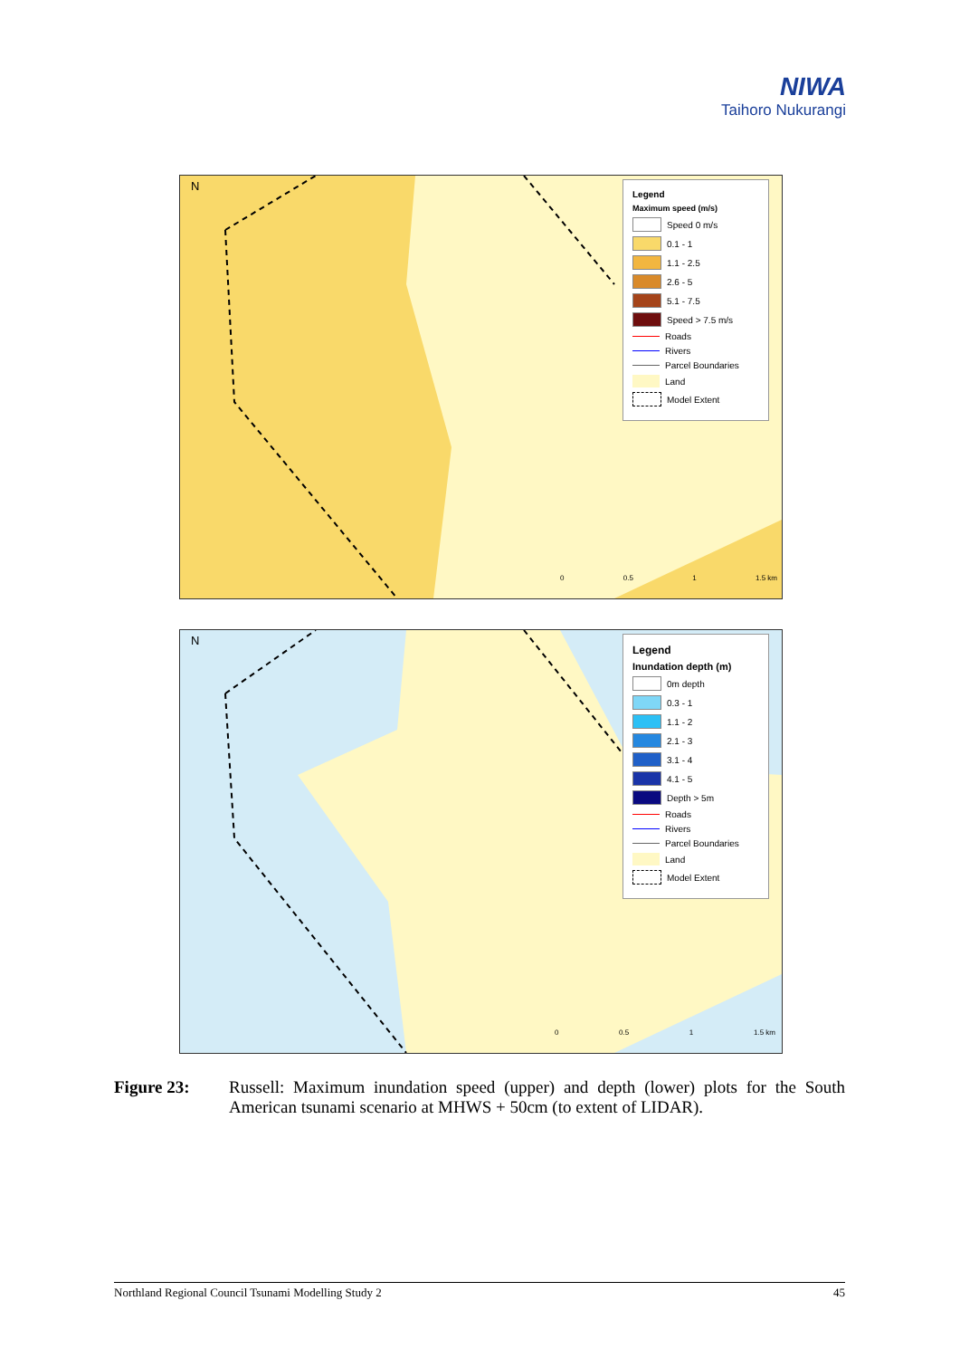NIWA
Taihoro Nukurangi
N
Legend
Maximum speed (m/s)
Speed 0 m/s
0.1 - 1
1.1 - 2.5
2.6 - 5
5.1 - 7.5
Speed > 7.5 m/s
Roads
Rivers
Parcel Boundaries
Land
Model Extent
0 0.5 1 1.5 km
N
Legend
Inundation depth (m)
0m depth
0.3 - 1
1.1 - 2
2.1 - 3
3.1 - 4
4.1 - 5
Depth > 5m
Roads
Rivers
Parcel Boundaries
Land
Model Extent
0 0.5 1 1.5 km
Figure 23: Russell: Maximum inundation speed (upper) and depth (lower) plots for the South American tsunami scenario at MHWS + 50cm (to extent of LIDAR).
Northland Regional Council Tsunami Modelling Study 2 45